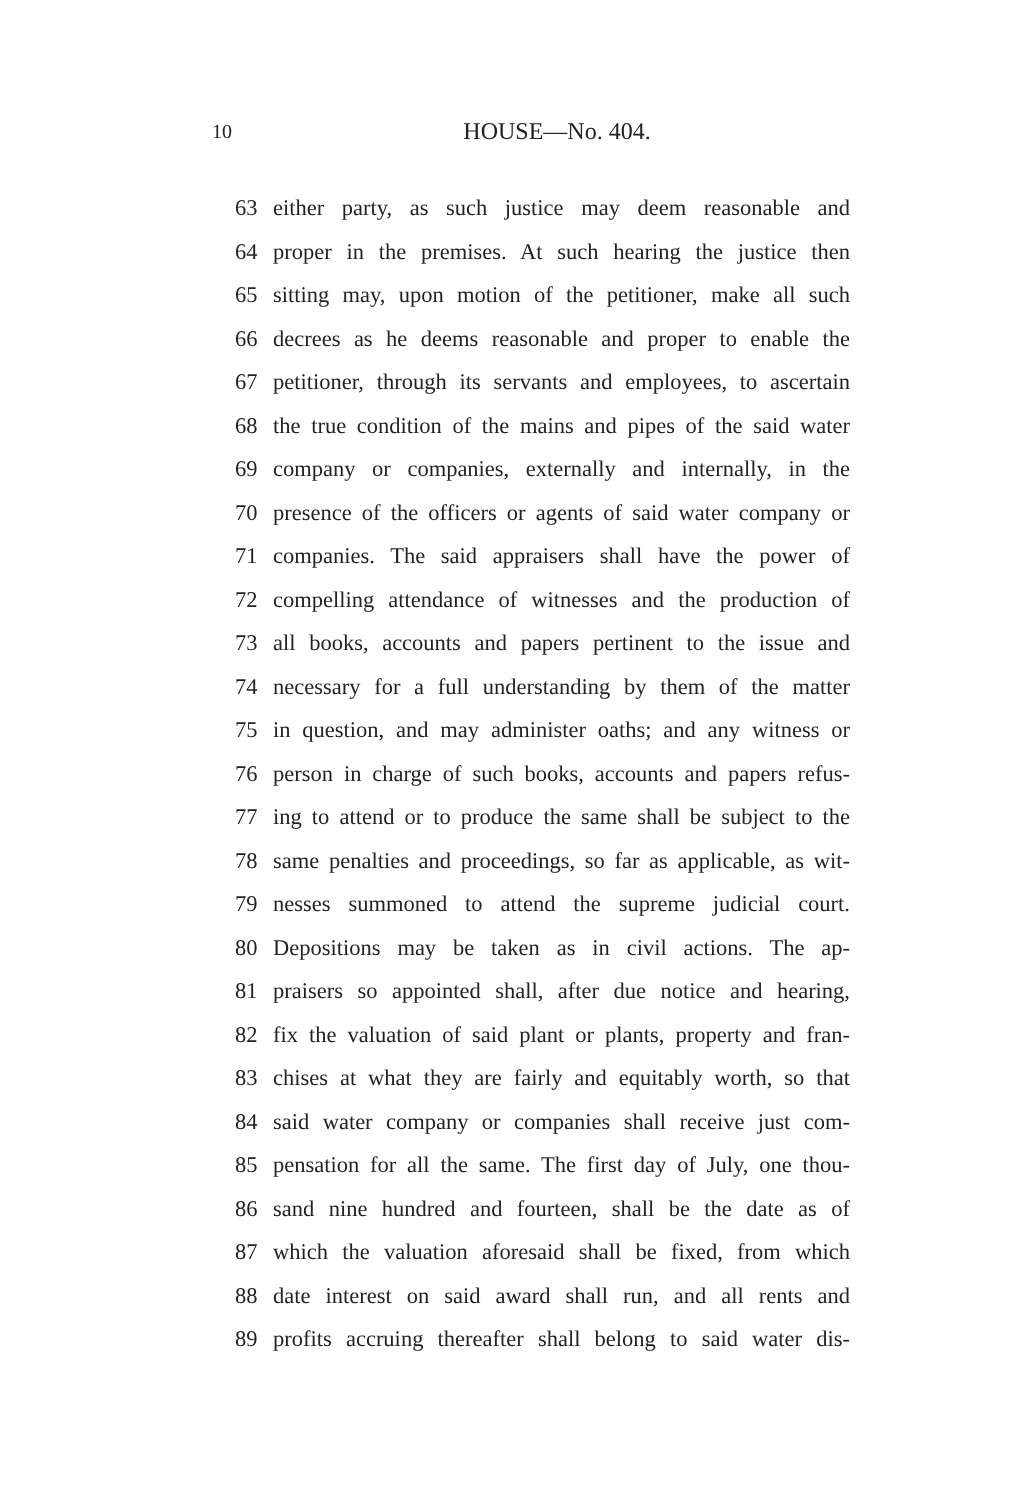10
HOUSE—No. 404.
63 either party, as such justice may deem reasonable and
64 proper in the premises. At such hearing the justice then
65 sitting may, upon motion of the petitioner, make all such
66 decrees as he deems reasonable and proper to enable the
67 petitioner, through its servants and employees, to ascertain
68 the true condition of the mains and pipes of the said water
69 company or companies, externally and internally, in the
70 presence of the officers or agents of said water company or
71 companies. The said appraisers shall have the power of
72 compelling attendance of witnesses and the production of
73 all books, accounts and papers pertinent to the issue and
74 necessary for a full understanding by them of the matter
75 in question, and may administer oaths; and any witness or
76 person in charge of such books, accounts and papers refus-
77 ing to attend or to produce the same shall be subject to the
78 same penalties and proceedings, so far as applicable, as wit-
79 nesses summoned to attend the supreme judicial court.
80 Depositions may be taken as in civil actions. The ap-
81 praisers so appointed shall, after due notice and hearing,
82 fix the valuation of said plant or plants, property and fran-
83 chises at what they are fairly and equitably worth, so that
84 said water company or companies shall receive just com-
85 pensation for all the same. The first day of July, one thou-
86 sand nine hundred and fourteen, shall be the date as of
87 which the valuation aforesaid shall be fixed, from which
88 date interest on said award shall run, and all rents and
89 profits accruing thereafter shall belong to said water dis-